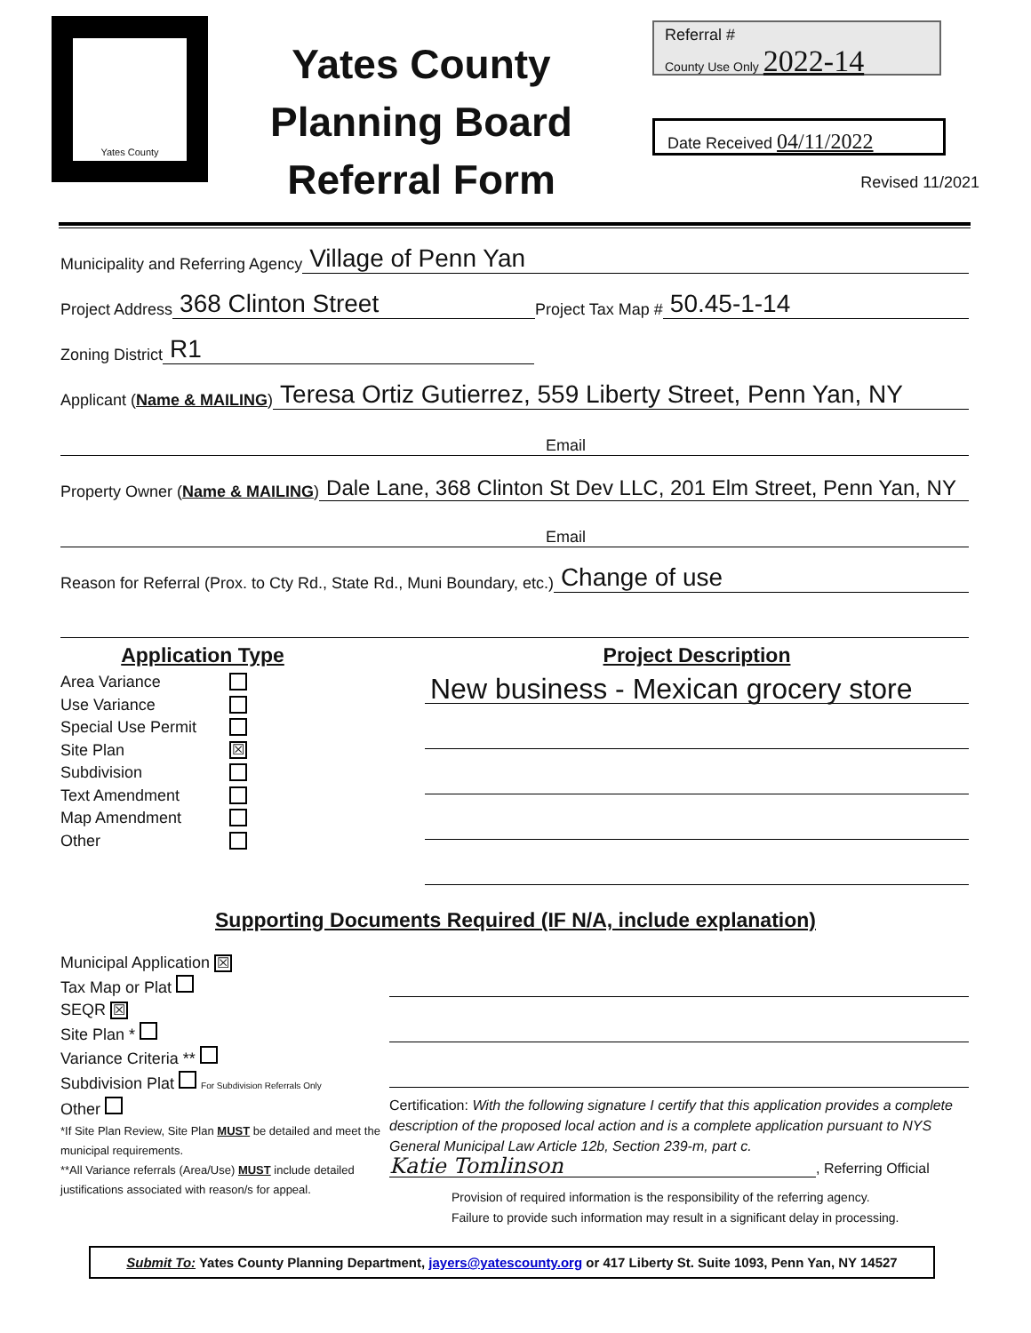Yates County
Yates County
Planning Board
Referral Form
Referral #
County Use Only 2022-14
Date Received 04/11/2022
Revised 11/2021
Municipality and Referring Agency Village of Penn Yan
Project Address 368 Clinton Street Project Tax Map # 50.45-1-14
Zoning District R1
Applicant (Name & MAILING) Teresa Ortiz Gutierrez, 559 Liberty Street, Penn Yan, NY
Email
Property Owner (Name & MAILING) Dale Lane, 368 Clinton St Dev LLC, 201 Elm Street, Penn Yan, NY
Email
Reason for Referral (Prox. to Cty Rd., State Rd., Muni Boundary, etc.) Change of use
Application Type
Area Variance
Use Variance
Special Use Permit
Site Plan ☒
Subdivision
Text Amendment
Map Amendment
Other
Project Description
New business - Mexican grocery store
Supporting Documents Required (IF N/A, include explanation)
Municipal Application ☒
Tax Map or Plat
SEQR ☒
Site Plan *
Variance Criteria **
Subdivision Plat For Subdivision Referrals Only
Other
*If Site Plan Review, Site Plan MUST be detailed and meet the municipal requirements.
**All Variance referrals (Area/Use) MUST include detailed justifications associated with reason/s for appeal.
Certification: With the following signature I certify that this application provides a complete description of the proposed local action and is a complete application pursuant to NYS General Municipal Law Article 12b, Section 239-m, part c.
Katie Tomlinson, Referring Official
Provision of required information is the responsibility of the referring agency.
Failure to provide such information may result in a significant delay in processing.
Submit To: Yates County Planning Department, jayers@yatescounty.org or 417 Liberty St. Suite 1093, Penn Yan, NY 14527